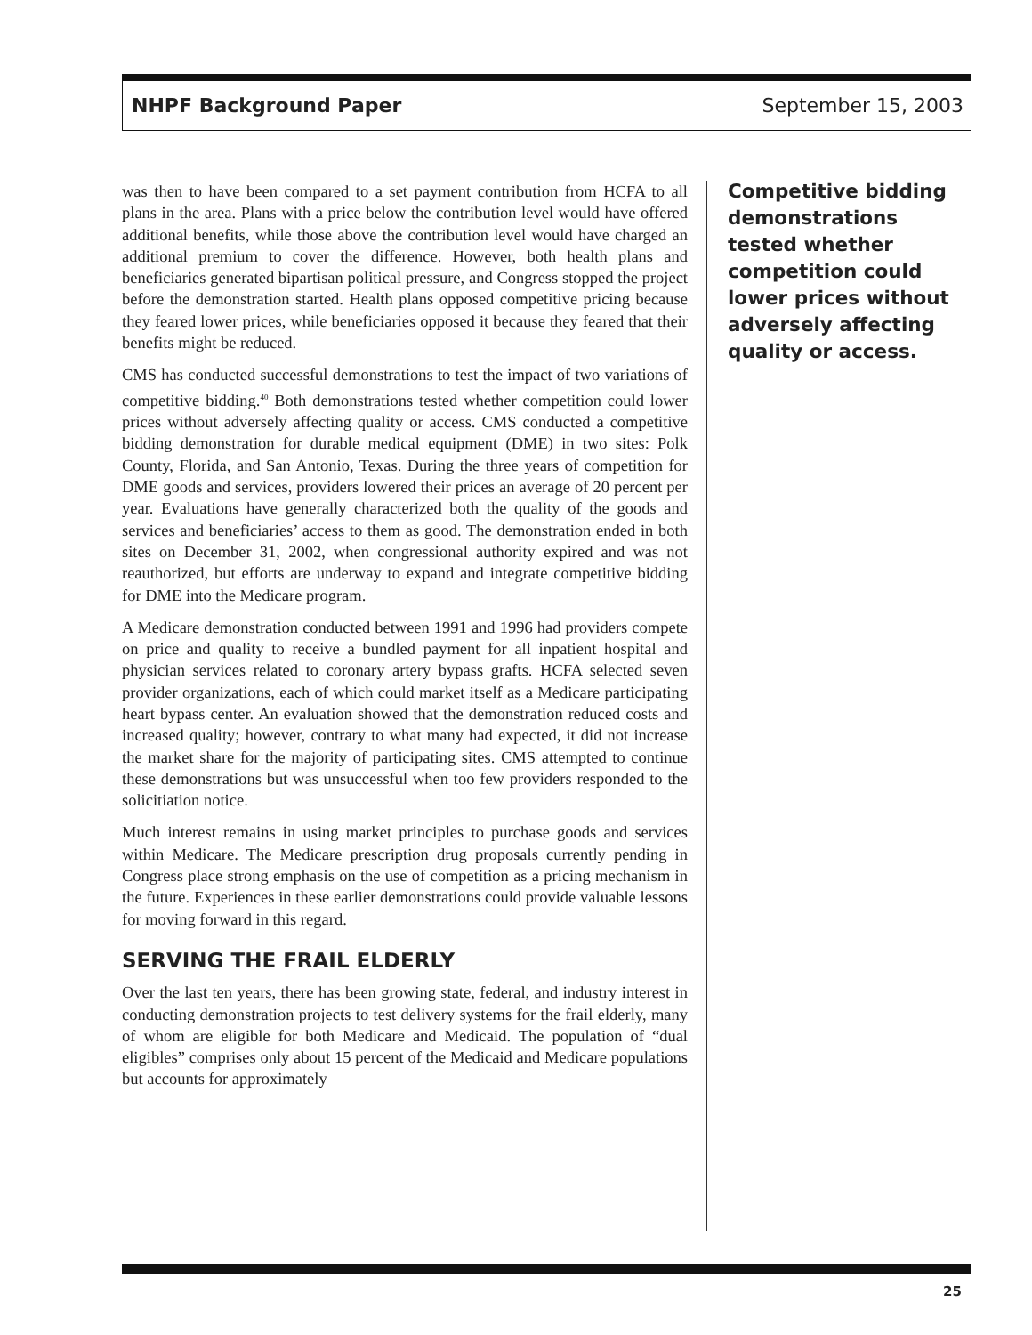NHPF Background Paper September 15, 2003
was then to have been compared to a set payment contribution from HCFA to all plans in the area. Plans with a price below the contribution level would have offered additional benefits, while those above the contribution level would have charged an additional premium to cover the difference. However, both health plans and beneficiaries generated bipartisan political pressure, and Congress stopped the project before the demonstration started. Health plans opposed competitive pricing because they feared lower prices, while beneficiaries opposed it because they feared that their benefits might be reduced.
CMS has conducted successful demonstrations to test the impact of two variations of competitive bidding.<sup>40</sup> Both demonstrations tested whether competition could lower prices without adversely affecting quality or access. CMS conducted a competitive bidding demonstration for durable medical equipment (DME) in two sites: Polk County, Florida, and San Antonio, Texas. During the three years of competition for DME goods and services, providers lowered their prices an average of 20 percent per year. Evaluations have generally characterized both the quality of the goods and services and beneficiaries’ access to them as good. The demonstration ended in both sites on December 31, 2002, when congressional authority expired and was not reauthorized, but efforts are underway to expand and integrate competitive bidding for DME into the Medicare program.
A Medicare demonstration conducted between 1991 and 1996 had providers compete on price and quality to receive a bundled payment for all inpatient hospital and physician services related to coronary artery bypass grafts. HCFA selected seven provider organizations, each of which could market itself as a Medicare participating heart bypass center. An evaluation showed that the demonstration reduced costs and increased quality; however, contrary to what many had expected, it did not increase the market share for the majority of participating sites. CMS attempted to continue these demonstrations but was unsuccessful when too few providers responded to the solicitiation notice.
Much interest remains in using market principles to purchase goods and services within Medicare. The Medicare prescription drug proposals currently pending in Congress place strong emphasis on the use of competition as a pricing mechanism in the future. Experiences in these earlier demonstrations could provide valuable lessons for moving forward in this regard.
SERVING THE FRAIL ELDERLY
Over the last ten years, there has been growing state, federal, and industry interest in conducting demonstration projects to test delivery systems for the frail elderly, many of whom are eligible for both Medicare and Medicaid. The population of “dual eligibles” comprises only about 15 percent of the Medicaid and Medicare populations but accounts for approximately
Competitive bidding demonstrations tested whether competition could lower prices without adversely affecting quality or access.
25